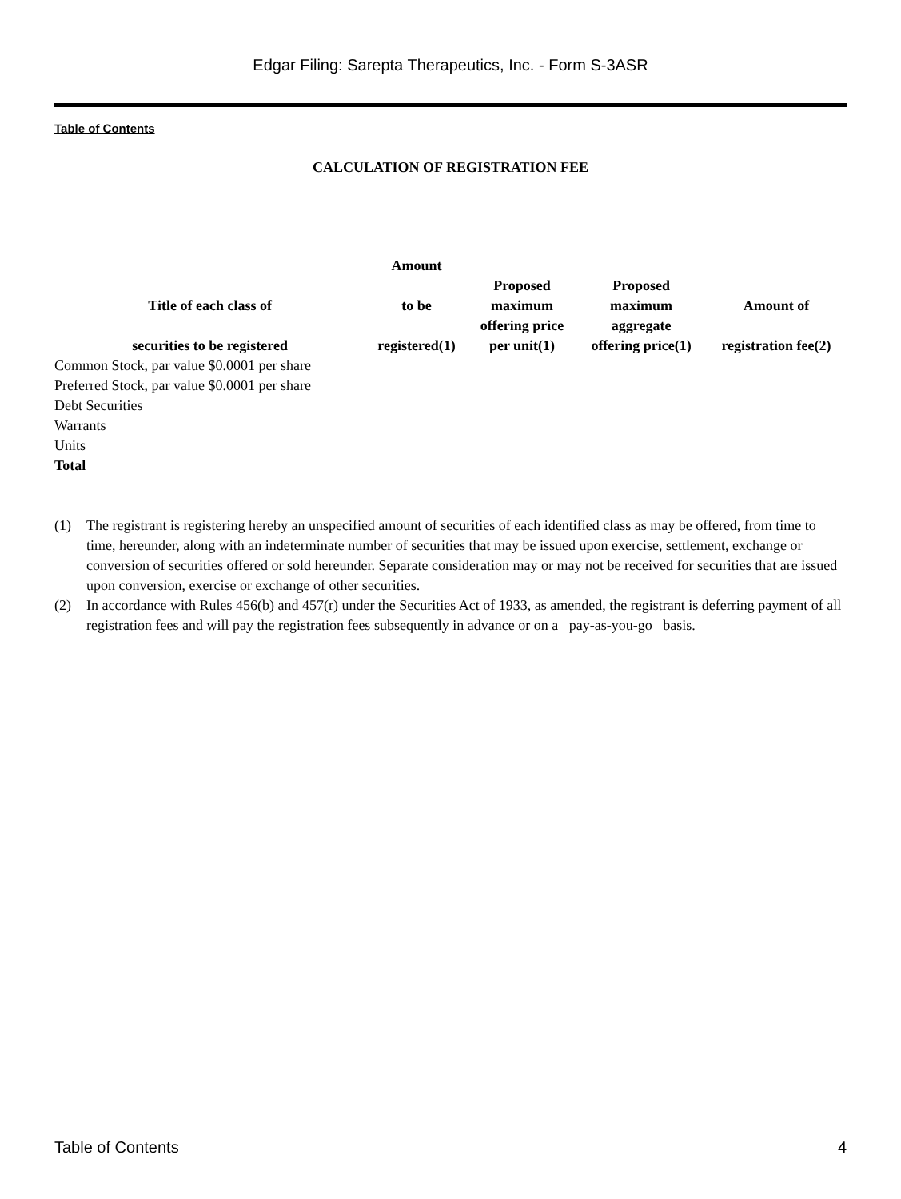Edgar Filing: Sarepta Therapeutics, Inc. - Form S-3ASR
Table of Contents
CALCULATION OF REGISTRATION FEE
| Title of each class of securities to be registered | Amount to be registered(1) | Proposed maximum offering price per unit(1) | Proposed maximum aggregate offering price(1) | Amount of registration fee(2) |
| --- | --- | --- | --- | --- |
| Common Stock, par value $0.0001 per share | | | | |
| Preferred Stock, par value $0.0001 per share | | | | |
| Debt Securities | | | | |
| Warrants | | | | |
| Units | | | | |
| Total | | | | |
(1) The registrant is registering hereby an unspecified amount of securities of each identified class as may be offered, from time to time, hereunder, along with an indeterminate number of securities that may be issued upon exercise, settlement, exchange or conversion of securities offered or sold hereunder. Separate consideration may or may not be received for securities that are issued upon conversion, exercise or exchange of other securities.
(2) In accordance with Rules 456(b) and 457(r) under the Securities Act of 1933, as amended, the registrant is deferring payment of all registration fees and will pay the registration fees subsequently in advance or on a pay-as-you-go basis.
Table of Contents 4